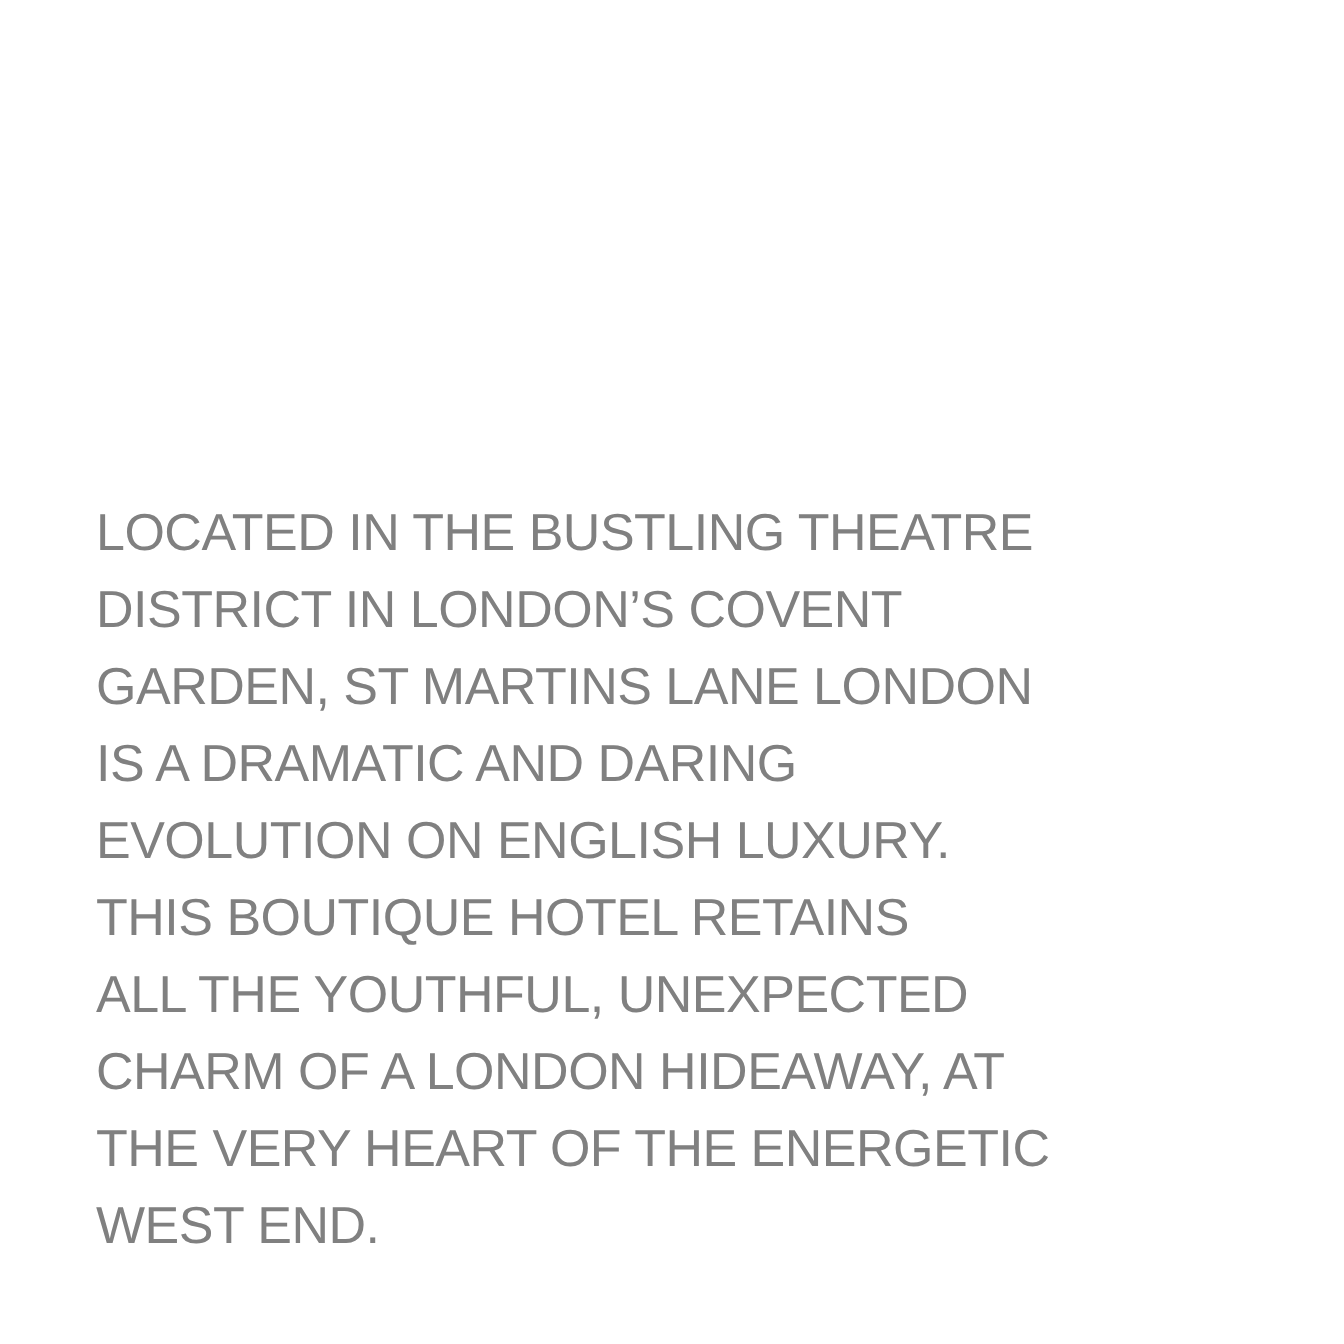LOCATED IN THE BUSTLING THEATRE
DISTRICT IN LONDON’S COVENT
GARDEN, ST MARTINS LANE LONDON
IS A DRAMATIC AND DARING
EVOLUTION ON ENGLISH LUXURY.
THIS BOUTIQUE HOTEL RETAINS
ALL THE YOUTHFUL, UNEXPECTED
CHARM OF A LONDON HIDEAWAY, AT
THE VERY HEART OF THE ENERGETIC
WEST END.